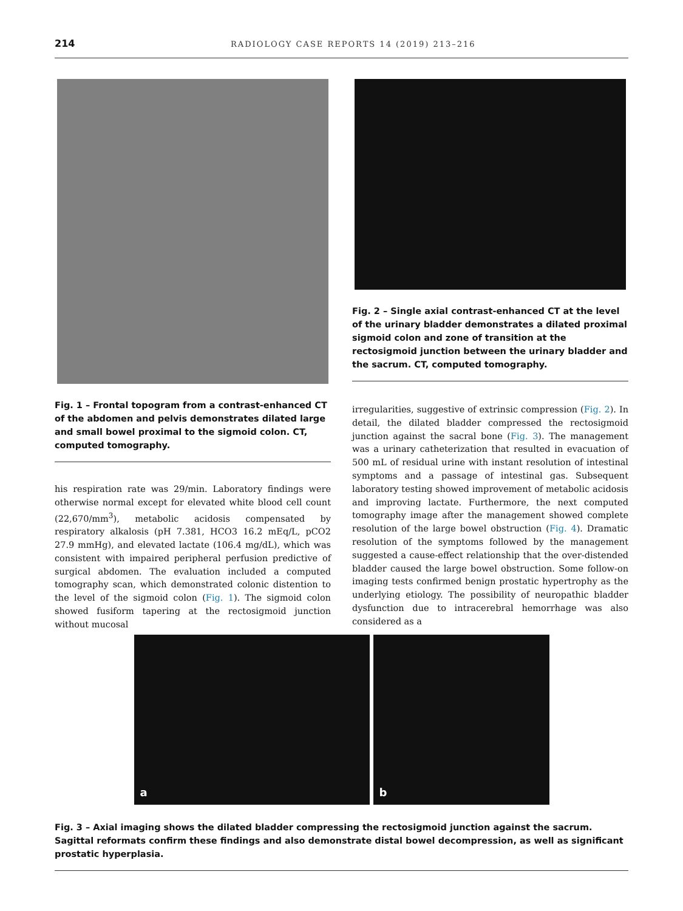214 RADIOLOGY CASE REPORTS 14 (2019) 213–216
Fig. 1 – Frontal topogram from a contrast-enhanced CT of the abdomen and pelvis demonstrates dilated large and small bowel proximal to the sigmoid colon. CT, computed tomography.
his respiration rate was 29/min. Laboratory findings were otherwise normal except for elevated white blood cell count (22,670/mm<sup>3</sup>), metabolic acidosis compensated by respiratory alkalosis (pH 7.381, HCO3 16.2 mEq/L, pCO2 27.9 mmHg), and elevated lactate (106.4 mg/dL), which was consistent with impaired peripheral perfusion predictive of surgical abdomen. The evaluation included a computed tomography scan, which demonstrated colonic distention to the level of the sigmoid colon (Fig. 1). The sigmoid colon showed fusiform tapering at the rectosigmoid junction without mucosal
Fig. 2 – Single axial contrast-enhanced CT at the level of the urinary bladder demonstrates a dilated proximal sigmoid colon and zone of transition at the rectosigmoid junction between the urinary bladder and the sacrum. CT, computed tomography.
irregularities, suggestive of extrinsic compression (Fig. 2). In detail, the dilated bladder compressed the rectosigmoid junction against the sacral bone (Fig. 3). The management was a urinary catheterization that resulted in evacuation of 500 mL of residual urine with instant resolution of intestinal symptoms and a passage of intestinal gas. Subsequent laboratory testing showed improvement of metabolic acidosis and improving lactate. Furthermore, the next computed tomography image after the management showed complete resolution of the large bowel obstruction (Fig. 4). Dramatic resolution of the symptoms followed by the management suggested a cause-effect relationship that the over-distended bladder caused the large bowel obstruction. Some follow-on imaging tests confirmed benign prostatic hypertrophy as the underlying etiology. The possibility of neuropathic bladder dysfunction due to intracerebral hemorrhage was also considered as a
a b
Fig. 3 – Axial imaging shows the dilated bladder compressing the rectosigmoid junction against the sacrum. Sagittal reformats confirm these findings and also demonstrate distal bowel decompression, as well as significant prostatic hyperplasia.